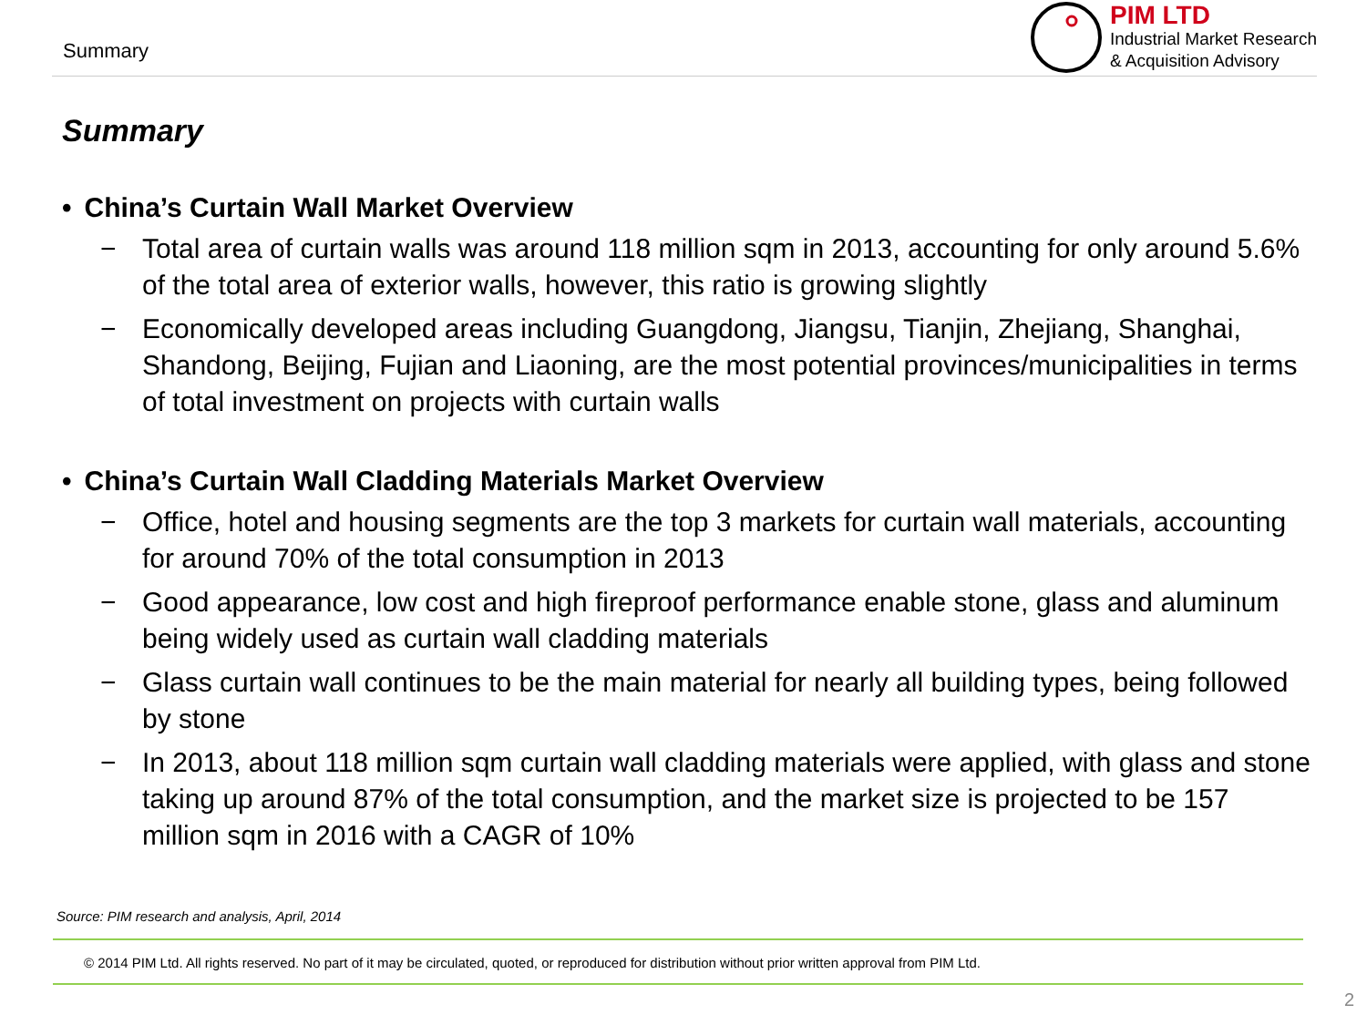Summary
PIM LTD
Industrial Market Research
& Acquisition Advisory
Summary
• China’s Curtain Wall Market Overview
− Total area of curtain walls was around 118 million sqm in 2013, accounting for only around 5.6% of the total area of exterior walls, however, this ratio is growing slightly
− Economically developed areas including Guangdong, Jiangsu, Tianjin, Zhejiang, Shanghai, Shandong, Beijing, Fujian and Liaoning, are the most potential provinces/municipalities in terms of total investment on projects with curtain walls
• China’s Curtain Wall Cladding Materials Market Overview
− Office, hotel and housing segments are the top 3 markets for curtain wall materials, accounting for around 70% of the total consumption in 2013
− Good appearance, low cost and high fireproof performance enable stone, glass and aluminum being widely used as curtain wall cladding materials
− Glass curtain wall continues to be the main material for nearly all building types, being followed by stone
− In 2013, about 118 million sqm curtain wall cladding materials were applied, with glass and stone taking up around 87% of the total consumption, and the market size is projected to be 157 million sqm in 2016 with a CAGR of 10%
Source: PIM research and analysis, April, 2014
© 2014 PIM Ltd. All rights reserved. No part of it may be circulated, quoted, or reproduced for distribution without prior written approval from PIM Ltd.
2